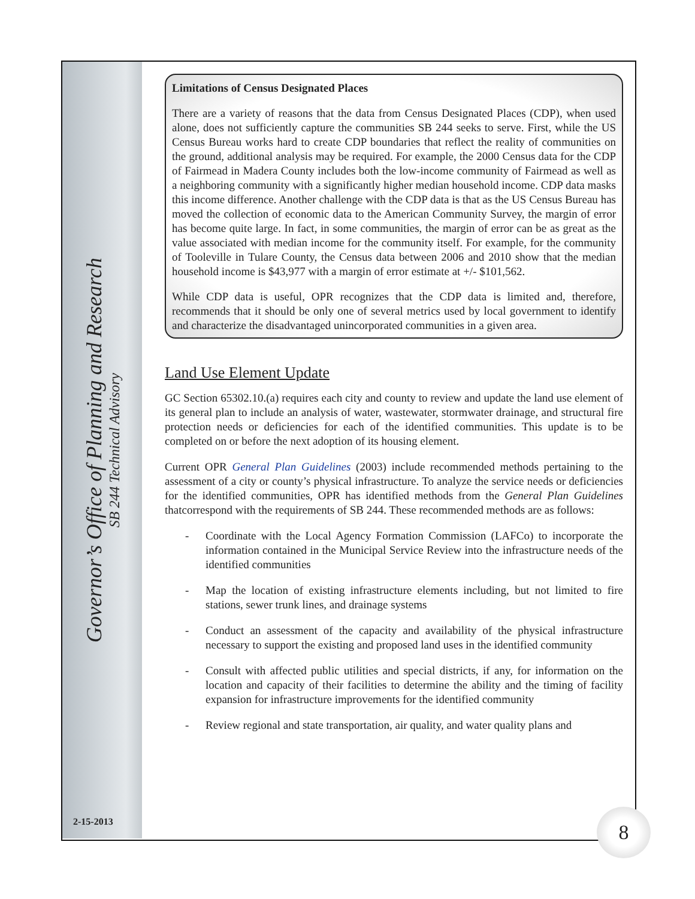Governor’s Office of Planning and Research
SB 244 Technical Advisory
Limitations of Census Designated Places
There are a variety of reasons that the data from Census Designated Places (CDP), when used alone, does not sufficiently capture the communities SB 244 seeks to serve. First, while the US Census Bureau works hard to create CDP boundaries that reflect the reality of communities on the ground, additional analysis may be required. For example, the 2000 Census data for the CDP of Fairmead in Madera County includes both the low-income community of Fairmead as well as a neighboring community with a significantly higher median household income. CDP data masks this income difference. Another challenge with the CDP data is that as the US Census Bureau has moved the collection of economic data to the American Community Survey, the margin of error has become quite large. In fact, in some communities, the margin of error can be as great as the value associated with median income for the community itself. For example, for the community of Tooleville in Tulare County, the Census data between 2006 and 2010 show that the median household income is $43,977 with a margin of error estimate at +/- $101,562.
While CDP data is useful, OPR recognizes that the CDP data is limited and, therefore, recommends that it should be only one of several metrics used by local government to identify and characterize the disadvantaged unincorporated communities in a given area.
Land Use Element Update
GC Section 65302.10.(a) requires each city and county to review and update the land use element of its general plan to include an analysis of water, wastewater, stormwater drainage, and structural fire protection needs or deficiencies for each of the identified communities. This update is to be completed on or before the next adoption of its housing element.
Current OPR General Plan Guidelines (2003) include recommended methods pertaining to the assessment of a city or county’s physical infrastructure. To analyze the service needs or deficiencies for the identified communities, OPR has identified methods from the General Plan Guidelines thatcorrespond with the requirements of SB 244. These recommended methods are as follows:
- Coordinate with the Local Agency Formation Commission (LAFCo) to incorporate the information contained in the Municipal Service Review into the infrastructure needs of the identified communities
- Map the location of existing infrastructure elements including, but not limited to fire stations, sewer trunk lines, and drainage systems
- Conduct an assessment of the capacity and availability of the physical infrastructure necessary to support the existing and proposed land uses in the identified community
- Consult with affected public utilities and special districts, if any, for information on the location and capacity of their facilities to determine the ability and the timing of facility expansion for infrastructure improvements for the identified community
- Review regional and state transportation, air quality, and water quality plans and
2-15-2013 8